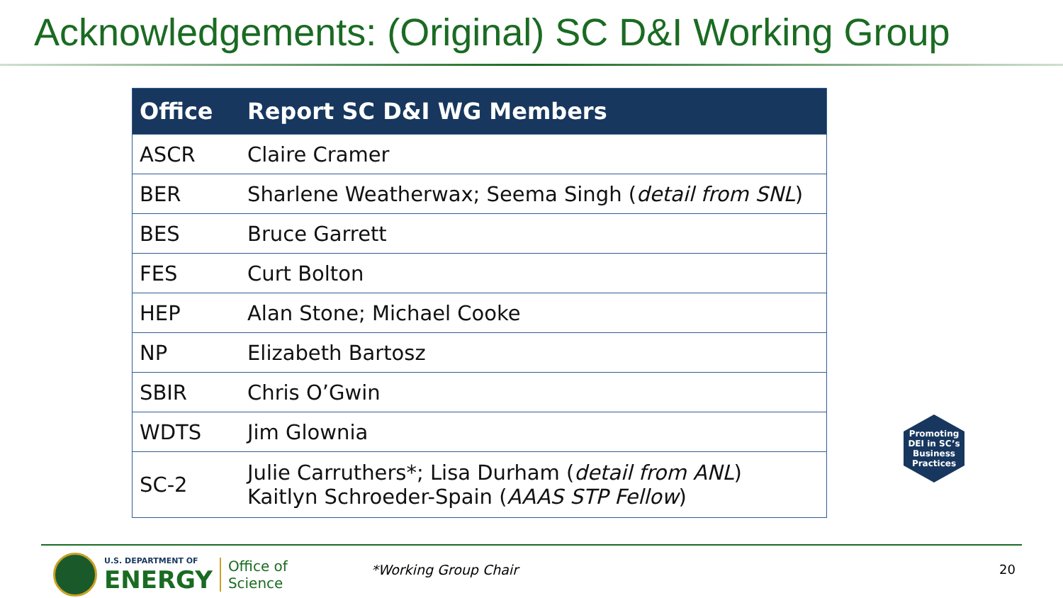Acknowledgements: (Original) SC D&I Working Group
| Office | Report SC D&I WG Members |
| --- | --- |
| ASCR | Claire Cramer |
| BER | Sharlene Weatherwax; Seema Singh ( detail from SNL ) |
| BES | Bruce Garrett |
| FES | Curt Bolton |
| HEP | Alan Stone; Michael Cooke |
| NP | Elizabeth Bartosz |
| SBIR | Chris O’Gwin |
| WDTS | Jim Glownia |
| SC-2 | Julie Carruthers*; Lisa Durham ( detail from ANL ) Kaitlyn Schroeder-Spain ( AAAS STP Fellow ) |
Promoting
DEI in SC’s
Business
Practices
U.S. DEPARTMENT OF
ENERGY
Office of
Science
*Working Group Chair 20